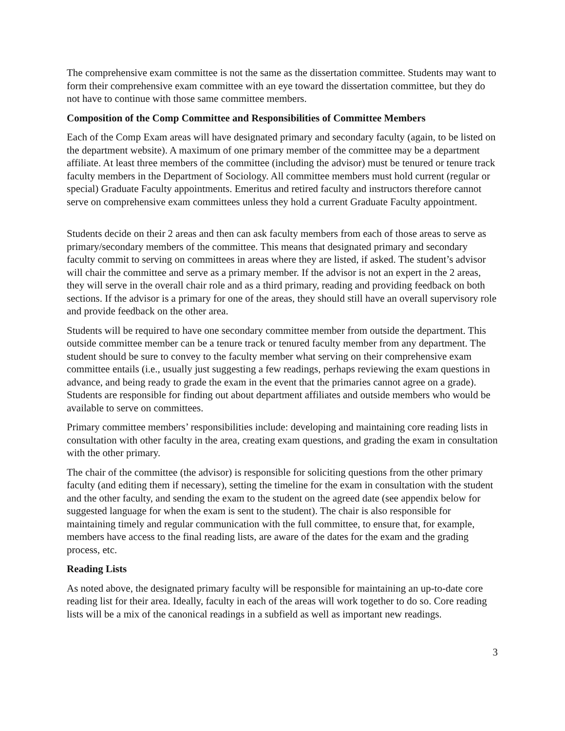The comprehensive exam committee is not the same as the dissertation committee. Students may want to form their comprehensive exam committee with an eye toward the dissertation committee, but they do not have to continue with those same committee members.
Composition of the Comp Committee and Responsibilities of Committee Members
Each of the Comp Exam areas will have designated primary and secondary faculty (again, to be listed on the department website). A maximum of one primary member of the committee may be a department affiliate. At least three members of the committee (including the advisor) must be tenured or tenure track faculty members in the Department of Sociology. All committee members must hold current (regular or special) Graduate Faculty appointments. Emeritus and retired faculty and instructors therefore cannot serve on comprehensive exam committees unless they hold a current Graduate Faculty appointment.
Students decide on their 2 areas and then can ask faculty members from each of those areas to serve as primary/secondary members of the committee. This means that designated primary and secondary faculty commit to serving on committees in areas where they are listed, if asked. The student’s advisor will chair the committee and serve as a primary member. If the advisor is not an expert in the 2 areas, they will serve in the overall chair role and as a third primary, reading and providing feedback on both sections. If the advisor is a primary for one of the areas, they should still have an overall supervisory role and provide feedback on the other area.
Students will be required to have one secondary committee member from outside the department. This outside committee member can be a tenure track or tenured faculty member from any department. The student should be sure to convey to the faculty member what serving on their comprehensive exam committee entails (i.e., usually just suggesting a few readings, perhaps reviewing the exam questions in advance, and being ready to grade the exam in the event that the primaries cannot agree on a grade). Students are responsible for finding out about department affiliates and outside members who would be available to serve on committees.
Primary committee members’ responsibilities include: developing and maintaining core reading lists in consultation with other faculty in the area, creating exam questions, and grading the exam in consultation with the other primary.
The chair of the committee (the advisor) is responsible for soliciting questions from the other primary faculty (and editing them if necessary), setting the timeline for the exam in consultation with the student and the other faculty, and sending the exam to the student on the agreed date (see appendix below for suggested language for when the exam is sent to the student). The chair is also responsible for maintaining timely and regular communication with the full committee, to ensure that, for example, members have access to the final reading lists, are aware of the dates for the exam and the grading process, etc.
Reading Lists
As noted above, the designated primary faculty will be responsible for maintaining an up-to-date core reading list for their area. Ideally, faculty in each of the areas will work together to do so. Core reading lists will be a mix of the canonical readings in a subfield as well as important new readings.
3